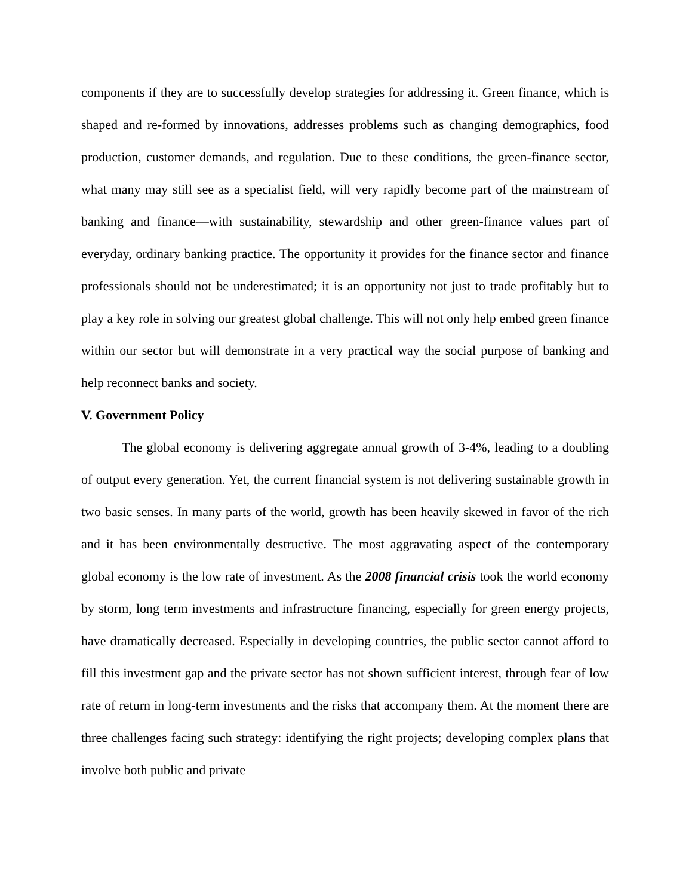components if they are to successfully develop strategies for addressing it. Green finance, which is shaped and re-formed by innovations, addresses problems such as changing demographics, food production, customer demands, and regulation. Due to these conditions, the green-finance sector, what many may still see as a specialist field, will very rapidly become part of the mainstream of banking and finance—with sustainability, stewardship and other green-finance values part of everyday, ordinary banking practice. The opportunity it provides for the finance sector and finance professionals should not be underestimated; it is an opportunity not just to trade profitably but to play a key role in solving our greatest global challenge. This will not only help embed green finance within our sector but will demonstrate in a very practical way the social purpose of banking and help reconnect banks and society.
V. Government Policy
The global economy is delivering aggregate annual growth of 3-4%, leading to a doubling of output every generation. Yet, the current financial system is not delivering sustainable growth in two basic senses. In many parts of the world, growth has been heavily skewed in favor of the rich and it has been environmentally destructive. The most aggravating aspect of the contemporary global economy is the low rate of investment. As the 2008 financial crisis took the world economy by storm, long term investments and infrastructure financing, especially for green energy projects, have dramatically decreased. Especially in developing countries, the public sector cannot afford to fill this investment gap and the private sector has not shown sufficient interest, through fear of low rate of return in long-term investments and the risks that accompany them. At the moment there are three challenges facing such strategy: identifying the right projects; developing complex plans that involve both public and private